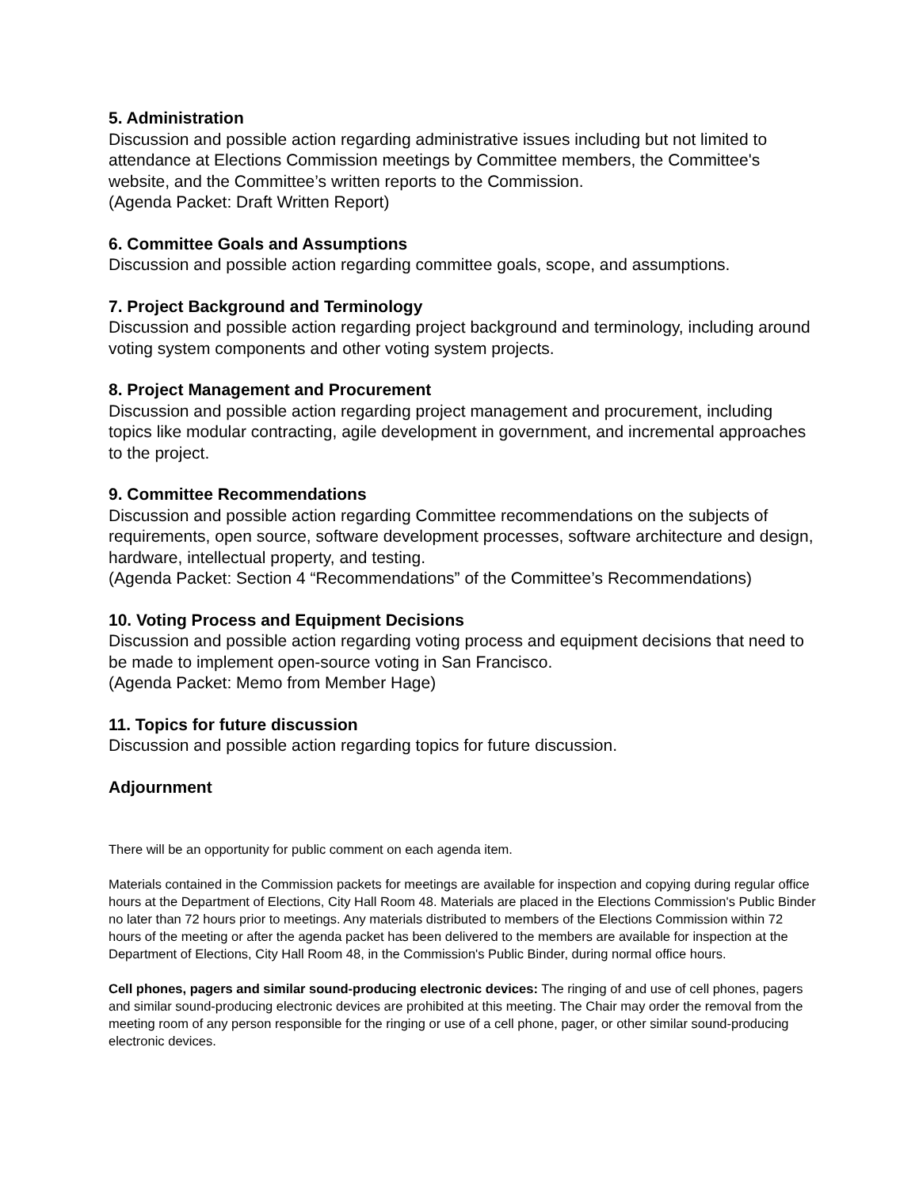5. Administration
Discussion and possible action regarding administrative issues including but not limited to attendance at Elections Commission meetings by Committee members, the Committee's website, and the Committee’s written reports to the Commission.
(Agenda Packet: Draft Written Report)
6. Committee Goals and Assumptions
Discussion and possible action regarding committee goals, scope, and assumptions.
7. Project Background and Terminology
Discussion and possible action regarding project background and terminology, including around voting system components and other voting system projects.
8. Project Management and Procurement
Discussion and possible action regarding project management and procurement, including topics like modular contracting, agile development in government, and incremental approaches to the project.
9. Committee Recommendations
Discussion and possible action regarding Committee recommendations on the subjects of requirements, open source, software development processes, software architecture and design, hardware, intellectual property, and testing.
(Agenda Packet: Section 4 “Recommendations” of the Committee’s Recommendations)
10. Voting Process and Equipment Decisions
Discussion and possible action regarding voting process and equipment decisions that need to be made to implement open-source voting in San Francisco.
(Agenda Packet: Memo from Member Hage)
11. Topics for future discussion
Discussion and possible action regarding topics for future discussion.
Adjournment
There will be an opportunity for public comment on each agenda item.
Materials contained in the Commission packets for meetings are available for inspection and copying during regular office hours at the Department of Elections, City Hall Room 48. Materials are placed in the Elections Commission's Public Binder no later than 72 hours prior to meetings. Any materials distributed to members of the Elections Commission within 72 hours of the meeting or after the agenda packet has been delivered to the members are available for inspection at the Department of Elections, City Hall Room 48, in the Commission's Public Binder, during normal office hours.
Cell phones, pagers and similar sound-producing electronic devices: The ringing of and use of cell phones, pagers and similar sound-producing electronic devices are prohibited at this meeting. The Chair may order the removal from the meeting room of any person responsible for the ringing or use of a cell phone, pager, or other similar sound-producing electronic devices.